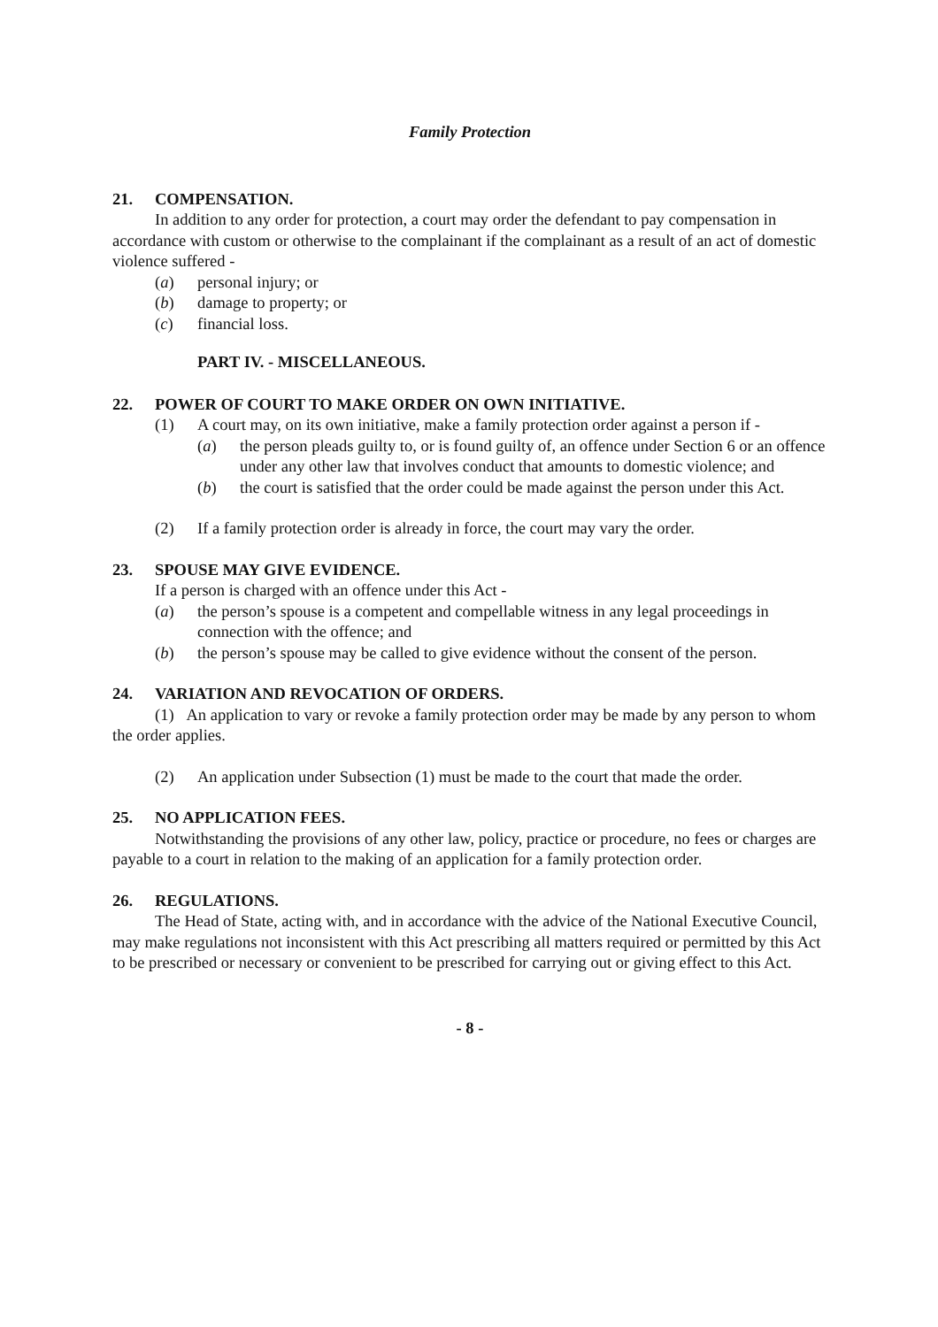Family Protection
21. COMPENSATION.
In addition to any order for protection, a court may order the defendant to pay compensation in accordance with custom or otherwise to the complainant if the complainant as a result of an act of domestic violence suffered -
(a) personal injury; or
(b) damage to property; or
(c) financial loss.
PART IV. - MISCELLANEOUS.
22. POWER OF COURT TO MAKE ORDER ON OWN INITIATIVE.
(1) A court may, on its own initiative, make a family protection order against a person if -
(a) the person pleads guilty to, or is found guilty of, an offence under Section 6 or an offence under any other law that involves conduct that amounts to domestic violence; and
(b) the court is satisfied that the order could be made against the person under this Act.
(2) If a family protection order is already in force, the court may vary the order.
23. SPOUSE MAY GIVE EVIDENCE.
If a person is charged with an offence under this Act -
(a) the person’s spouse is a competent and compellable witness in any legal proceedings in connection with the offence; and
(b) the person’s spouse may be called to give evidence without the consent of the person.
24. VARIATION AND REVOCATION OF ORDERS.
(1) An application to vary or revoke a family protection order may be made by any person to whom the order applies.
(2) An application under Subsection (1) must be made to the court that made the order.
25. NO APPLICATION FEES.
Notwithstanding the provisions of any other law, policy, practice or procedure, no fees or charges are payable to a court in relation to the making of an application for a family protection order.
26. REGULATIONS.
The Head of State, acting with, and in accordance with the advice of the National Executive Council, may make regulations not inconsistent with this Act prescribing all matters required or permitted by this Act to be prescribed or necessary or convenient to be prescribed for carrying out or giving effect to this Act.
- 8 -